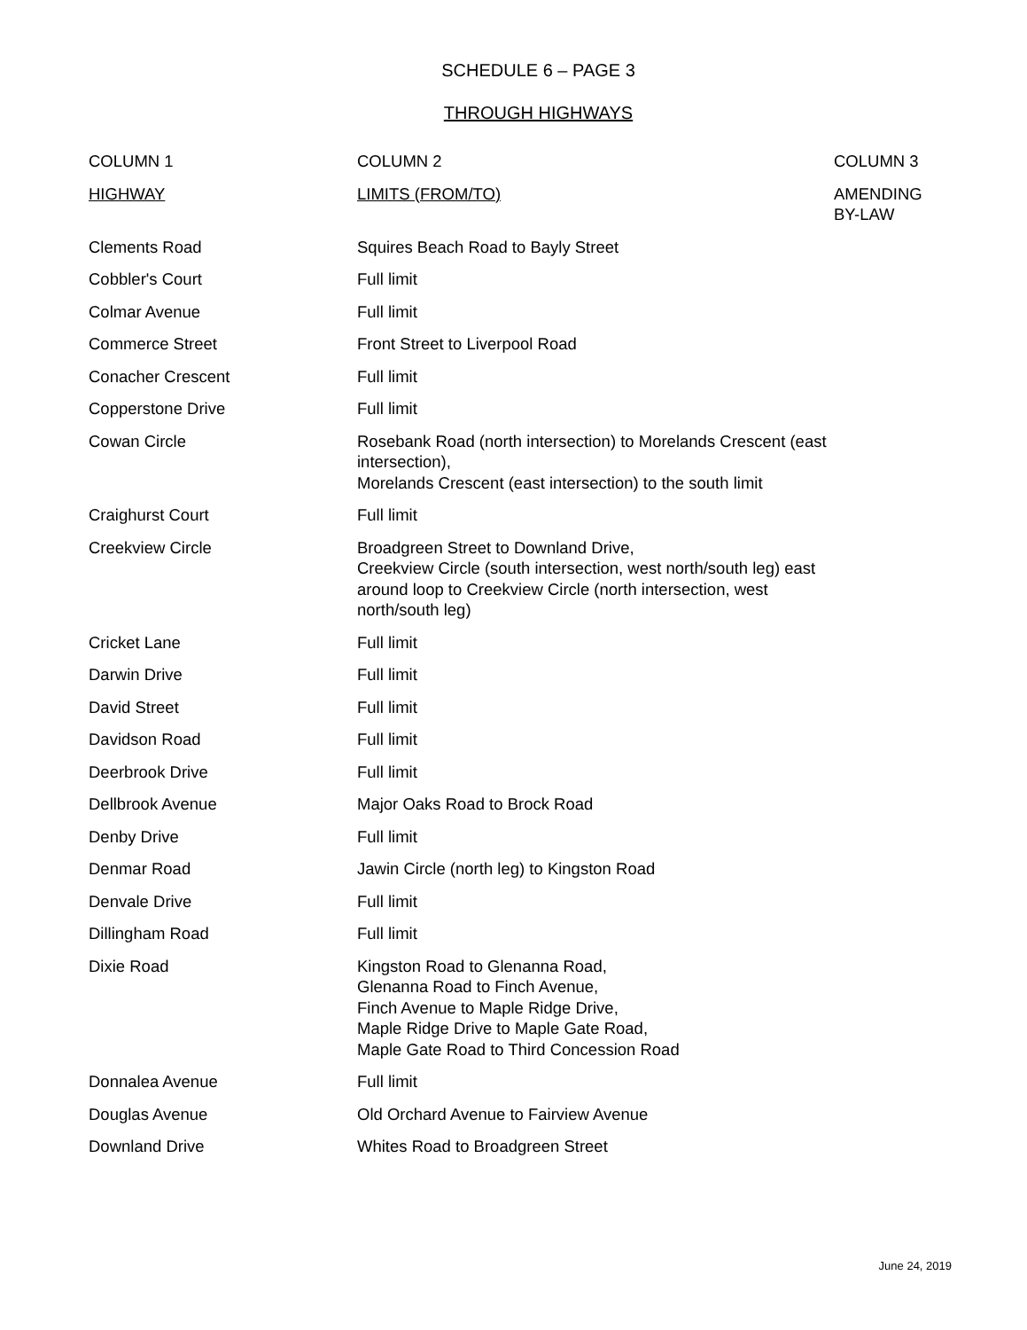SCHEDULE 6 – PAGE 3
THROUGH HIGHWAYS
| COLUMN 1 | COLUMN 2 | COLUMN 3 |
| --- | --- | --- |
| HIGHWAY | LIMITS (FROM/TO) | AMENDING BY-LAW |
| Clements Road | Squires Beach Road to Bayly Street | |
| Cobbler's Court | Full limit | |
| Colmar Avenue | Full limit | |
| Commerce Street | Front Street to Liverpool Road | |
| Conacher Crescent | Full limit | |
| Copperstone Drive | Full limit | |
| Cowan Circle | Rosebank Road (north intersection) to Morelands Crescent (east intersection), Morelands Crescent (east intersection) to the south limit | |
| Craighurst Court | Full limit | |
| Creekview Circle | Broadgreen Street to Downland Drive, Creekview Circle (south intersection, west north/south leg) east around loop to Creekview Circle (north intersection, west north/south leg) | |
| Cricket Lane | Full limit | |
| Darwin Drive | Full limit | |
| David Street | Full limit | |
| Davidson Road | Full limit | |
| Deerbrook Drive | Full limit | |
| Dellbrook Avenue | Major Oaks Road to Brock Road | |
| Denby Drive | Full limit | |
| Denmar Road | Jawin Circle (north leg) to Kingston Road | |
| Denvale Drive | Full limit | |
| Dillingham Road | Full limit | |
| Dixie Road | Kingston Road to Glenanna Road, Glenanna Road to Finch Avenue, Finch Avenue to Maple Ridge Drive, Maple Ridge Drive to Maple Gate Road, Maple Gate Road to Third Concession Road | |
| Donnalea Avenue | Full limit | |
| Douglas Avenue | Old Orchard Avenue to Fairview Avenue | |
| Downland Drive | Whites Road to Broadgreen Street | |
June 24, 2019